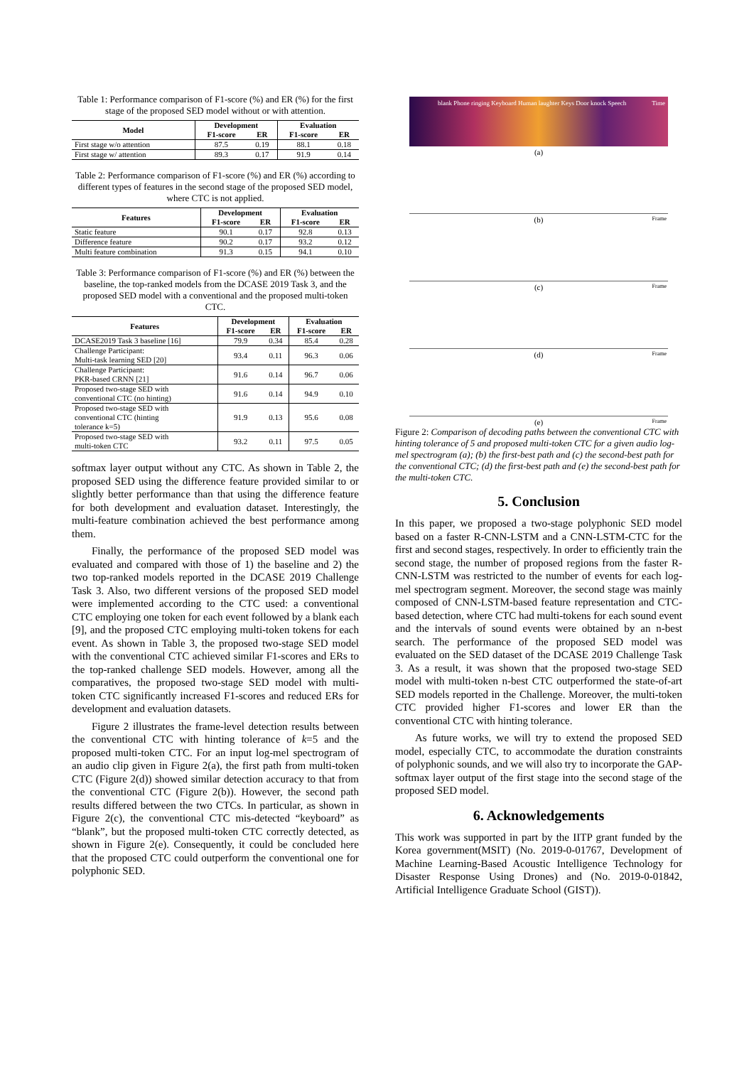Table 1: Performance comparison of F1-score (%) and ER (%) for the first stage of the proposed SED model without or with attention.
| Model | Development | | Evaluation | |
| --- | --- | --- | --- | --- |
| | F1-score | ER | F1-score | ER |
| First stage w/o attention | 87.5 | 0.19 | 88.1 | 0.18 |
| First stage w/ attention | 89.3 | 0.17 | 91.9 | 0.14 |
Table 2: Performance comparison of F1-score (%) and ER (%) according to different types of features in the second stage of the proposed SED model, where CTC is not applied.
| Features | Development | | Evaluation | |
| --- | --- | --- | --- | --- |
| | F1-score | ER | F1-score | ER |
| Static feature | 90.1 | 0.17 | 92.8 | 0.13 |
| Difference feature | 90.2 | 0.17 | 93.2 | 0.12 |
| Multi feature combination | 91.3 | 0.15 | 94.1 | 0.10 |
Table 3: Performance comparison of F1-score (%) and ER (%) between the baseline, the top-ranked models from the DCASE 2019 Task 3, and the proposed SED model with a conventional and the proposed multi-token CTC.
| Features | Development | | Evaluation | |
| --- | --- | --- | --- | --- |
| | F1-score | ER | F1-score | ER |
| DCASE2019 Task 3 baseline [16] | 79.9 | 0.34 | 85.4 | 0.28 |
| Challenge Participant: Multi-task learning SED [20] | 93.4 | 0.11 | 96.3 | 0.06 |
| Challenge Participant: PKR-based CRNN [21] | 91.6 | 0.14 | 96.7 | 0.06 |
| Proposed two-stage SED with conventional CTC (no hinting) | 91.6 | 0.14 | 94.9 | 0.10 |
| Proposed two-stage SED with conventional CTC (hinting tolerance k=5) | 91.9 | 0.13 | 95.6 | 0.08 |
| Proposed two-stage SED with multi-token CTC | 93.2 | 0.11 | 97.5 | 0.05 |
softmax layer output without any CTC. As shown in Table 2, the proposed SED using the difference feature provided similar to or slightly better performance than that using the difference feature for both development and evaluation dataset. Interestingly, the multi-feature combination achieved the best performance among them.
Finally, the performance of the proposed SED model was evaluated and compared with those of 1) the baseline and 2) the two top-ranked models reported in the DCASE 2019 Challenge Task 3. Also, two different versions of the proposed SED model were implemented according to the CTC used: a conventional CTC employing one token for each event followed by a blank each [9], and the proposed CTC employing multi-token tokens for each event. As shown in Table 3, the proposed two-stage SED model with the conventional CTC achieved similar F1-scores and ERs to the top-ranked challenge SED models. However, among all the comparatives, the proposed two-stage SED model with multi-token CTC significantly increased F1-scores and reduced ERs for development and evaluation datasets.
Figure 2 illustrates the frame-level detection results between the conventional CTC with hinting tolerance of k=5 and the proposed multi-token CTC. For an input log-mel spectrogram of an audio clip given in Figure 2(a), the first path from multi-token CTC (Figure 2(d)) showed similar detection accuracy to that from the conventional CTC (Figure 2(b)). However, the second path results differed between the two CTCs. In particular, as shown in Figure 2(c), the conventional CTC mis-detected “keyboard” as “blank”, but the proposed multi-token CTC correctly detected, as shown in Figure 2(e). Consequently, it could be concluded here that the proposed CTC could outperform the conventional one for polyphonic SED.
blank Phone ringing Keyboard Human laughter Keys Door knock Speech Time
(a)
Frame
(b)
Frame
(c)
Frame
(d)
Frame
(e)
Figure 2: Comparison of decoding paths between the conventional CTC with hinting tolerance of 5 and proposed multi-token CTC for a given audio log-mel spectrogram (a); (b) the first-best path and (c) the second-best path for the conventional CTC; (d) the first-best path and (e) the second-best path for the multi-token CTC.
5. Conclusion
In this paper, we proposed a two-stage polyphonic SED model based on a faster R-CNN-LSTM and a CNN-LSTM-CTC for the first and second stages, respectively. In order to efficiently train the second stage, the number of proposed regions from the faster R-CNN-LSTM was restricted to the number of events for each log-mel spectrogram segment. Moreover, the second stage was mainly composed of CNN-LSTM-based feature representation and CTC-based detection, where CTC had multi-tokens for each sound event and the intervals of sound events were obtained by an n-best search. The performance of the proposed SED model was evaluated on the SED dataset of the DCASE 2019 Challenge Task 3. As a result, it was shown that the proposed two-stage SED model with multi-token n-best CTC outperformed the state-of-art SED models reported in the Challenge. Moreover, the multi-token CTC provided higher F1-scores and lower ER than the conventional CTC with hinting tolerance.
As future works, we will try to extend the proposed SED model, especially CTC, to accommodate the duration constraints of polyphonic sounds, and we will also try to incorporate the GAP-softmax layer output of the first stage into the second stage of the proposed SED model.
6. Acknowledgements
This work was supported in part by the IITP grant funded by the Korea government(MSIT) (No. 2019-0-01767, Development of Machine Learning-Based Acoustic Intelligence Technology for Disaster Response Using Drones) and (No. 2019-0-01842, Artificial Intelligence Graduate School (GIST)).